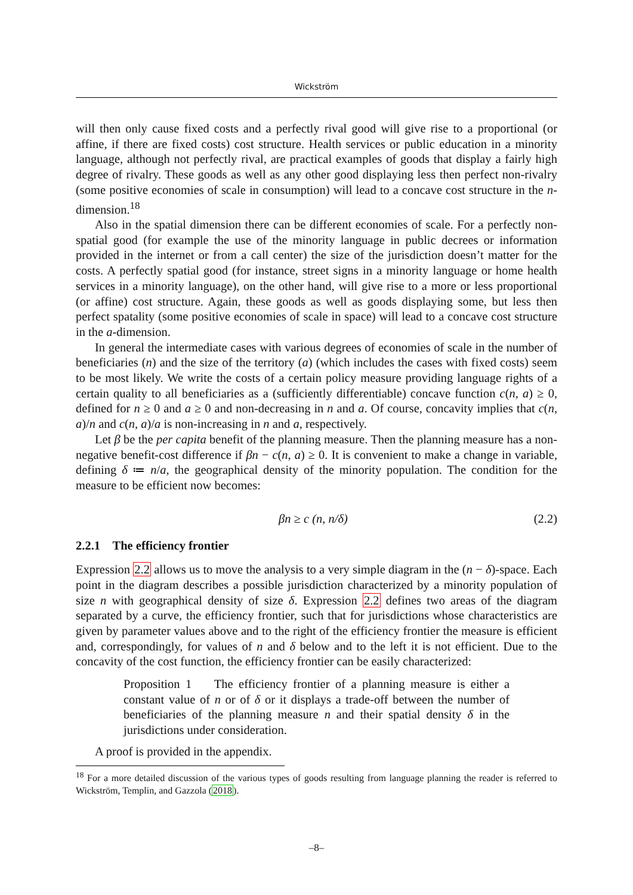Wickström
will then only cause fixed costs and a perfectly rival good will give rise to a proportional (or affine, if there are fixed costs) cost structure. Health services or public education in a minority language, although not perfectly rival, are practical examples of goods that display a fairly high degree of rivalry. These goods as well as any other good displaying less then perfect non-rivalry (some positive economies of scale in consumption) will lead to a concave cost structure in the n-dimension.<sup>18</sup>
Also in the spatial dimension there can be different economies of scale. For a perfectly non-spatial good (for example the use of the minority language in public decrees or information provided in the internet or from a call center) the size of the jurisdiction doesn’t matter for the costs. A perfectly spatial good (for instance, street signs in a minority language or home health services in a minority language), on the other hand, will give rise to a more or less proportional (or affine) cost structure. Again, these goods as well as goods displaying some, but less then perfect spatality (some positive economies of scale in space) will lead to a concave cost structure in the a-dimension.
In general the intermediate cases with various degrees of economies of scale in the number of beneficiaries (n) and the size of the territory (a) (which includes the cases with fixed costs) seem to be most likely. We write the costs of a certain policy measure providing language rights of a certain quality to all beneficiaries as a (sufficiently differentiable) concave function c(n, a) ≥ 0, defined for n ≥ 0 and a ≥ 0 and non-decreasing in n and a. Of course, concavity implies that c(n, a)/n and c(n, a)/a is non-increasing in n and a, respectively.
Let β be the per capita benefit of the planning measure. Then the planning measure has a non-negative benefit-cost difference if βn − c(n, a) ≥ 0. It is convenient to make a change in variable, defining δ ≔ n/a, the geographical density of the minority population. The condition for the measure to be efficient now becomes:
βn ≥ c (n, n/δ) (2.2)
2.2.1 The efficiency frontier
Expression 2.2 allows us to move the analysis to a very simple diagram in the (n − δ)-space. Each point in the diagram describes a possible jurisdiction characterized by a minority population of size n with geographical density of size δ. Expression 2.2 defines two areas of the diagram separated by a curve, the efficiency frontier, such that for jurisdictions whose characteristics are given by parameter values above and to the right of the efficiency frontier the measure is efficient and, correspondingly, for values of n and δ below and to the left it is not efficient. Due to the concavity of the cost function, the efficiency frontier can be easily characterized:
Proposition 1 The efficiency frontier of a planning measure is either a constant value of n or of δ or it displays a trade-off between the number of beneficiaries of the planning measure n and their spatial density δ in the jurisdictions under consideration.
A proof is provided in the appendix.
<sup>18</sup> For a more detailed discussion of the various types of goods resulting from language planning the reader is referred to Wickström, Templin, and Gazzola (2018).
–8–